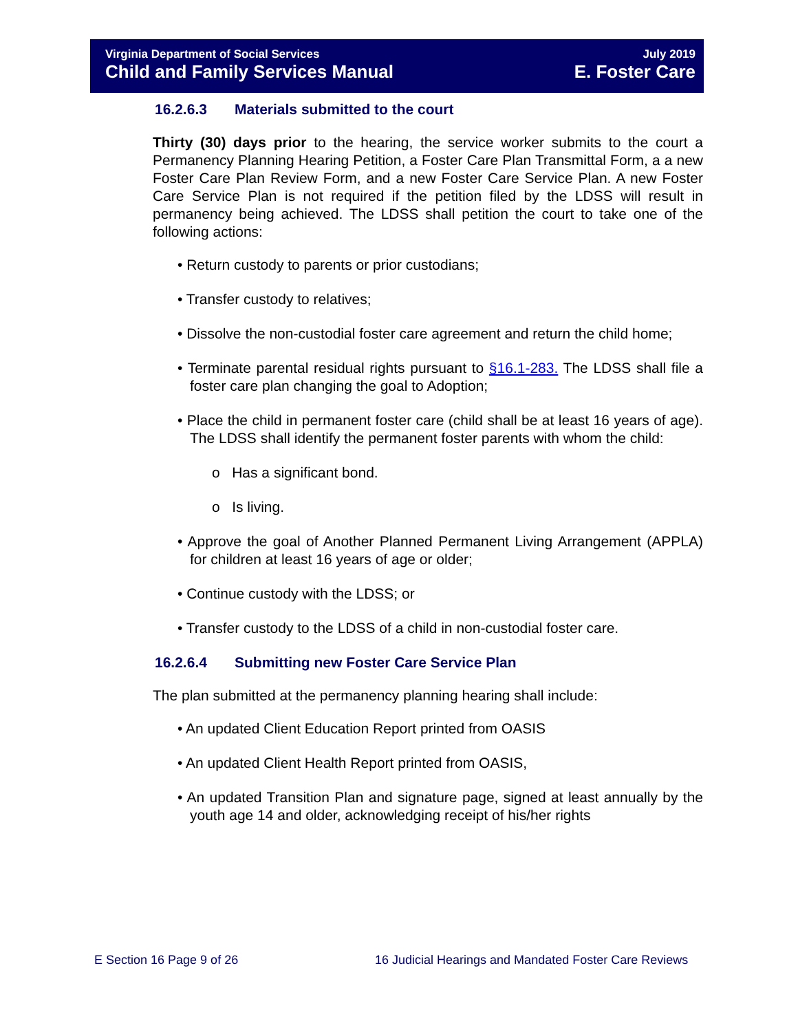Virginia Department of Social Services
Child and Family Services Manual
July 2019
E. Foster Care
16.2.6.3 Materials submitted to the court
Thirty (30) days prior to the hearing, the service worker submits to the court a Permanency Planning Hearing Petition, a Foster Care Plan Transmittal Form, a a new Foster Care Plan Review Form, and a new Foster Care Service Plan. A new Foster Care Service Plan is not required if the petition filed by the LDSS will result in permanency being achieved. The LDSS shall petition the court to take one of the following actions:
• Return custody to parents or prior custodians;
• Transfer custody to relatives;
• Dissolve the non-custodial foster care agreement and return the child home;
• Terminate parental residual rights pursuant to §16.1-283. The LDSS shall file a foster care plan changing the goal to Adoption;
• Place the child in permanent foster care (child shall be at least 16 years of age). The LDSS shall identify the permanent foster parents with whom the child:
o Has a significant bond.
o Is living.
• Approve the goal of Another Planned Permanent Living Arrangement (APPLA) for children at least 16 years of age or older;
• Continue custody with the LDSS; or
• Transfer custody to the LDSS of a child in non-custodial foster care.
16.2.6.4 Submitting new Foster Care Service Plan
The plan submitted at the permanency planning hearing shall include:
• An updated Client Education Report printed from OASIS
• An updated Client Health Report printed from OASIS,
• An updated Transition Plan and signature page, signed at least annually by the youth age 14 and older, acknowledging receipt of his/her rights
E Section 16 Page 9 of 26
16 Judicial Hearings and Mandated Foster Care Reviews